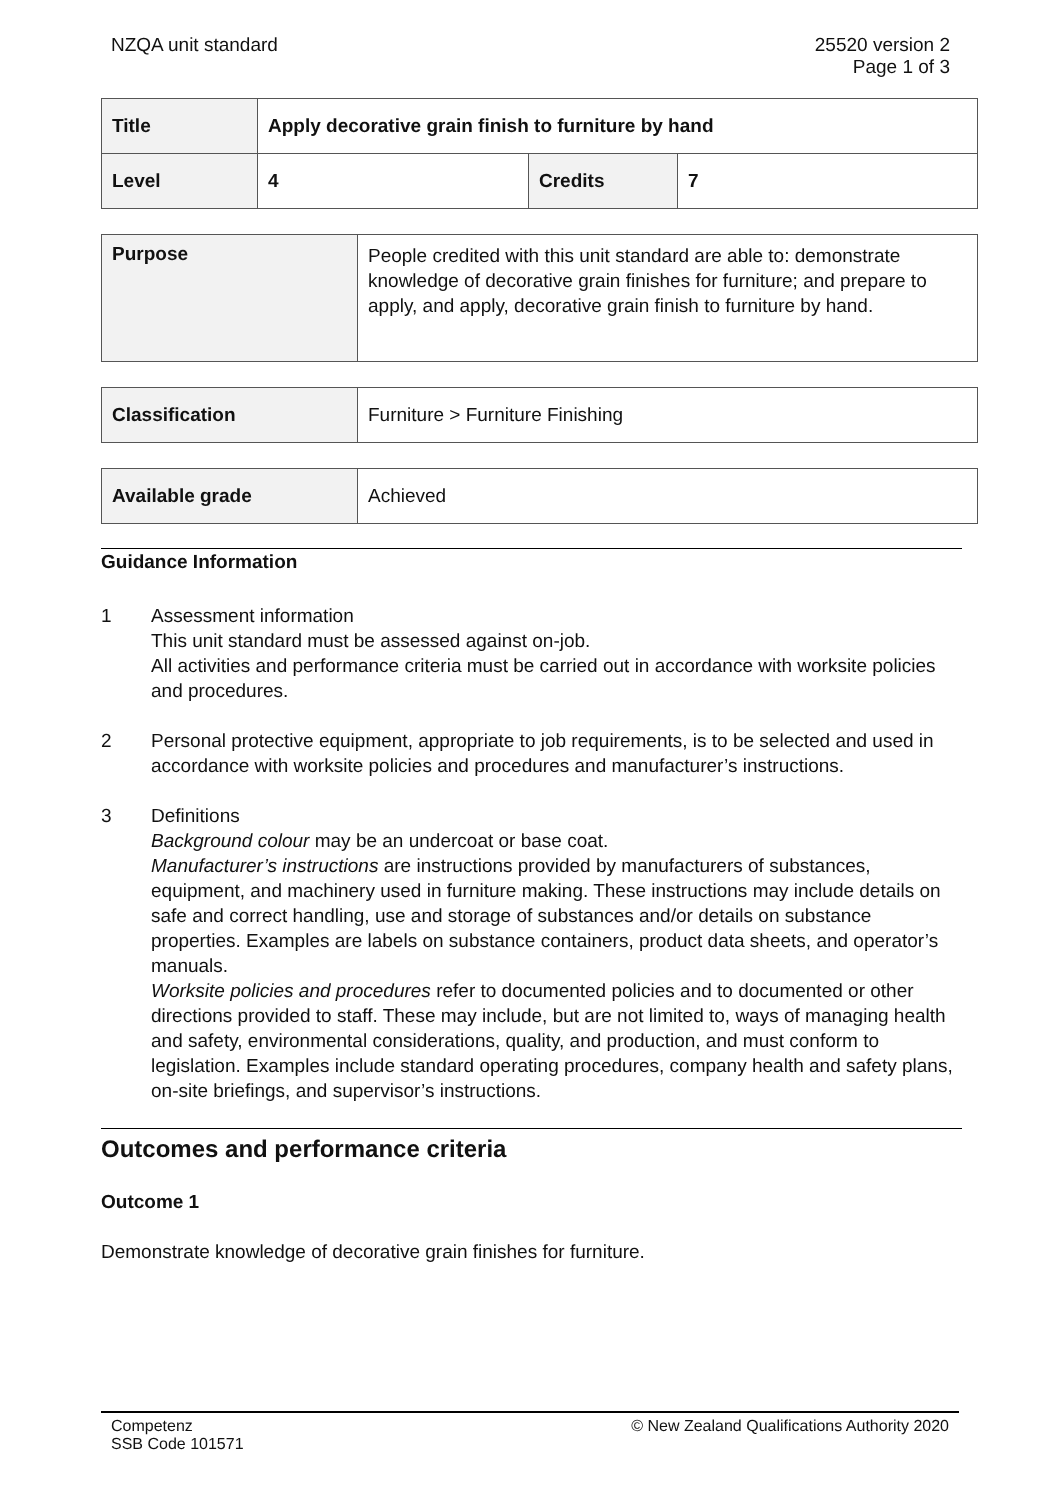NZQA unit standard 25520 version 2
Page 1 of 3
| Title | Apply decorative grain finish to furniture by hand | | |
| Level | 4 | Credits | 7 |
| Purpose | People credited with this unit standard are able to: demonstrate knowledge of decorative grain finishes for furniture; and prepare to apply, and apply, decorative grain finish to furniture by hand. |
| Classification | Furniture > Furniture Finishing |
| Available grade | Achieved |
Guidance Information
1 Assessment information
This unit standard must be assessed against on-job.
All activities and performance criteria must be carried out in accordance with worksite policies and procedures.
2 Personal protective equipment, appropriate to job requirements, is to be selected and used in accordance with worksite policies and procedures and manufacturer’s instructions.
3 Definitions
Background colour may be an undercoat or base coat.
Manufacturer’s instructions are instructions provided by manufacturers of substances, equipment, and machinery used in furniture making. These instructions may include details on safe and correct handling, use and storage of substances and/or details on substance properties. Examples are labels on substance containers, product data sheets, and operator’s manuals.
Worksite policies and procedures refer to documented policies and to documented or other directions provided to staff. These may include, but are not limited to, ways of managing health and safety, environmental considerations, quality, and production, and must conform to legislation. Examples include standard operating procedures, company health and safety plans, on-site briefings, and supervisor’s instructions.
Outcomes and performance criteria
Outcome 1
Demonstrate knowledge of decorative grain finishes for furniture.
Competenz
SSB Code 101571
© New Zealand Qualifications Authority 2020